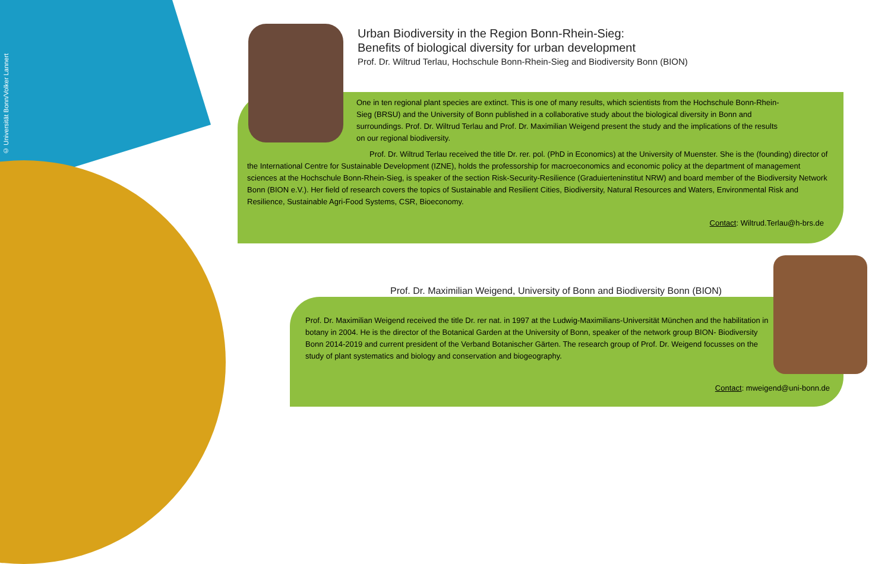© Universität Bonn/Volker Lannert
Urban Biodiversity in the Region Bonn-Rhein-Sieg:
Benefits of biological diversity for urban development
Prof. Dr. Wiltrud Terlau, Hochschule Bonn-Rhein-Sieg and Biodiversity Bonn (BION)
One in ten regional plant species are extinct. This is one of many results, which scientists from the Hochschule Bonn-Rhein-Sieg (BRSU) and the University of Bonn published in a collaborative study about the biological diversity in Bonn and surroundings. Prof. Dr. Wiltrud Terlau and Prof. Dr. Maximilian Weigend present the study and the implications of the results on our regional biodiversity.
Prof. Dr. Wiltrud Terlau received the title Dr. rer. pol. (PhD in Economics) at the University of Muenster. She is the (founding) director of the International Centre for Sustainable Development (IZNE), holds the professorship for macroeconomics and economic policy at the department of management sciences at the Hochschule Bonn-Rhein-Sieg, is speaker of the section Risk-Security-Resilience (Graduierteninstitut NRW) and board member of the Biodiversity Network Bonn (BION e.V.). Her field of research covers the topics of Sustainable and Resilient Cities, Biodiversity, Natural Resources and Waters, Environmental Risk and Resilience, Sustainable Agri-Food Systems, CSR, Bioeconomy.
Contact: Wiltrud.Terlau@h-brs.de
Prof. Dr. Maximilian Weigend, University of Bonn and Biodiversity Bonn (BION)
Prof. Dr. Maximilian Weigend received the title Dr. rer nat. in 1997 at the Ludwig-Maximilians-Universität München and the habilitation in botany in 2004. He is the director of the Botanical Garden at the University of Bonn, speaker of the network group BION- Biodiversity Bonn 2014-2019 and current president of the Verband Botanischer Gärten. The research group of Prof. Dr. Weigend focusses on the study of plant systematics and biology and conservation and biogeography.
Contact: mweigend@uni-bonn.de